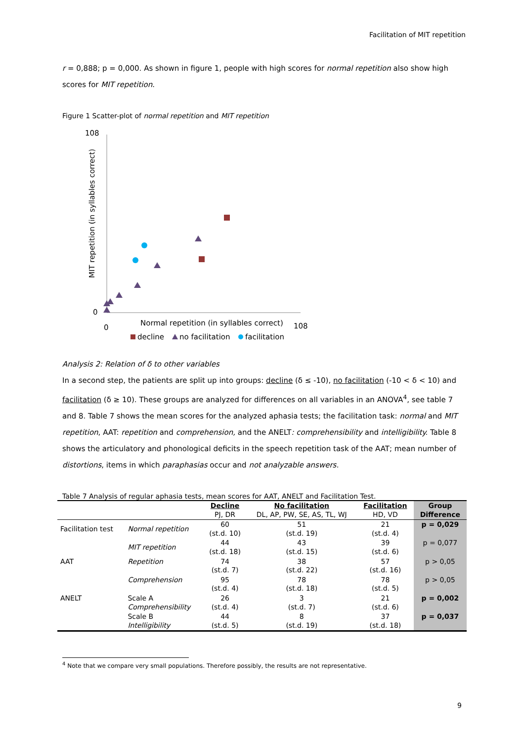Facilitation of MIT repetition
r = 0,888; p = 0,000. As shown in figure 1, people with high scores for normal repetition also show high scores for MIT repetition.
Figure 1 Scatter-plot of normal repetition and MIT repetition
108
0
0
108
Normal repetition (in syllables correct)
MIT repetition (in syllables correct)
decline
no facilitation
facilitation
Analysis 2: Relation of δ to other variables
In a second step, the patients are split up into groups: decline (δ ≤ -10), no facilitation (-10 < δ < 10) and facilitation (δ ≥ 10). These groups are analyzed for differences on all variables in an ANOVA<sup>4</sup>, see table 7 and 8. Table 7 shows the mean scores for the analyzed aphasia tests; the facilitation task: normal and MIT repetition, AAT: repetition and comprehension, and the ANELT: comprehensibility and intelligibility. Table 8 shows the articulatory and phonological deficits in the speech repetition task of the AAT; mean number of distortions, items in which paraphasias occur and not analyzable answers.
Table 7 Analysis of regular aphasia tests, mean scores for AAT, ANELT and Facilitation Test.
| | | Decline PJ, DR | No facilitation DL, AP, PW, SE, AS, TL, WJ | Facilitation HD, VD | Group Difference |
| --- | --- | --- | --- | --- | --- |
| Facilitation test | Normal repetition | 60 (st.d. 10) | 51 (st.d. 19) | 21 (st.d. 4) | p = 0,029 |
| | MIT repetition | 44 (st.d. 18) | 43 (st.d. 15) | 39 (st.d. 6) | p = 0,077 |
| AAT | Repetition | 74 (st.d. 7) | 38 (st.d. 22) | 57 (st.d. 16) | p > 0,05 |
| | Comprehension | 95 (st.d. 4) | 78 (st.d. 18) | 78 (st.d. 5) | p > 0,05 |
| ANELT | Scale A Comprehensibility | 26 (st.d. 4) | 3 (st.d. 7) | 21 (st.d. 6) | p = 0,002 |
| | Scale B Intelligibility | 44 (st.d. 5) | 8 (st.d. 19) | 37 (st.d. 18) | p = 0,037 |
<sup>4</sup> Note that we compare very small populations. Therefore possibly, the results are not representative.
9